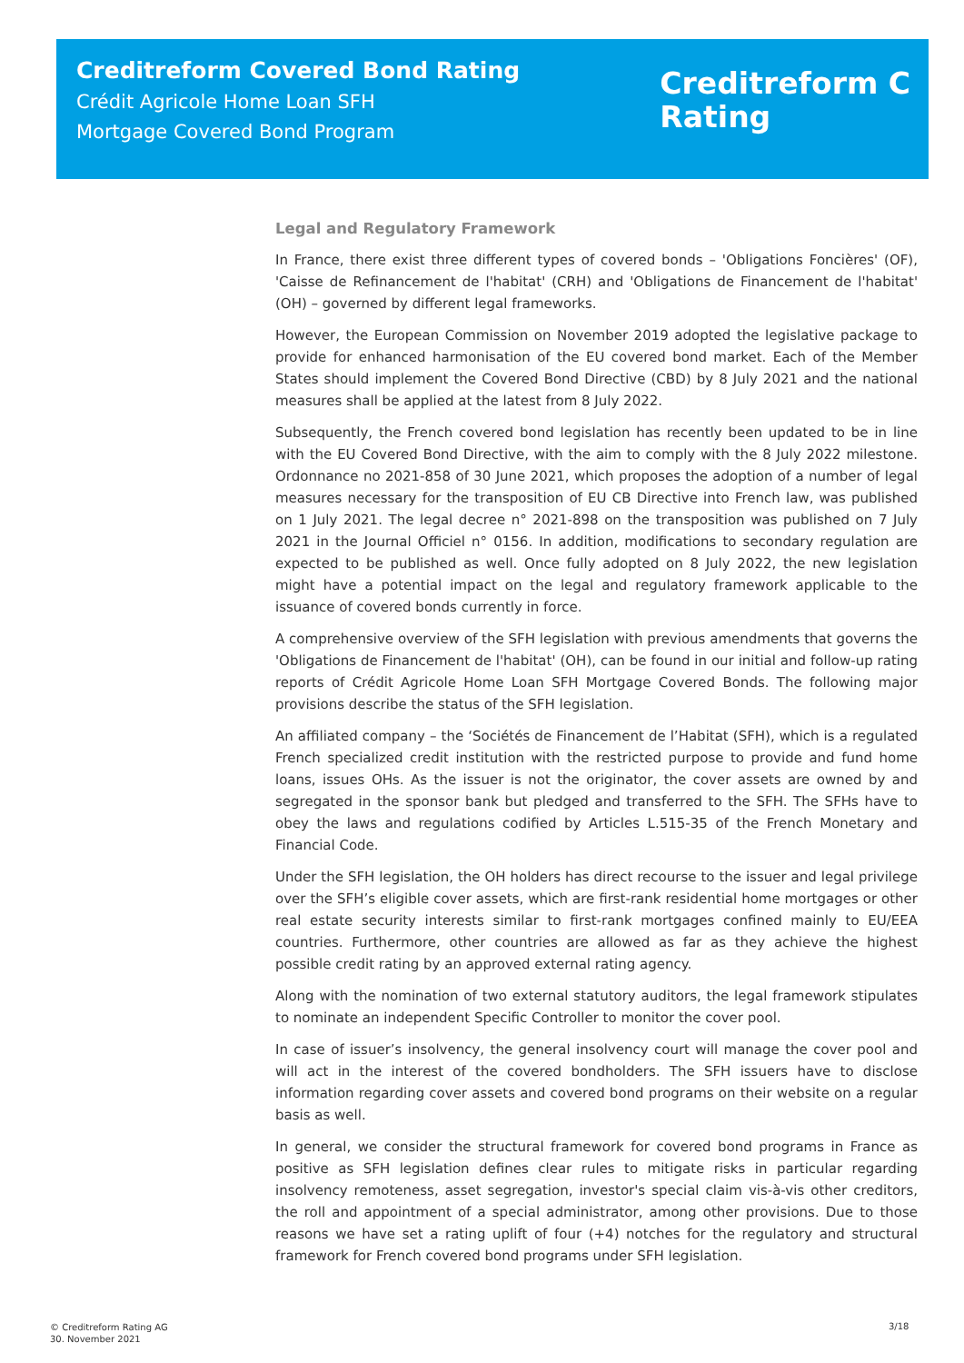Creditreform Covered Bond Rating
Crédit Agricole Home Loan SFH
Mortgage Covered Bond Program
Creditreform C
Rating
Legal and Regulatory Framework
In France, there exist three different types of covered bonds – 'Obligations Foncières' (OF), 'Caisse de Refinancement de l'habitat' (CRH) and 'Obligations de Financement de l'habitat' (OH) – governed by different legal frameworks.
However, the European Commission on November 2019 adopted the legislative package to provide for enhanced harmonisation of the EU covered bond market. Each of the Member States should implement the Covered Bond Directive (CBD) by 8 July 2021 and the national measures shall be applied at the latest from 8 July 2022.
Subsequently, the French covered bond legislation has recently been updated to be in line with the EU Covered Bond Directive, with the aim to comply with the 8 July 2022 milestone. Ordonnance no 2021-858 of 30 June 2021, which proposes the adoption of a number of legal measures necessary for the transposition of EU CB Directive into French law, was published on 1 July 2021. The legal decree n° 2021-898 on the transposition was published on 7 July 2021 in the Journal Officiel n° 0156. In addition, modifications to secondary regulation are expected to be published as well. Once fully adopted on 8 July 2022, the new legislation might have a potential impact on the legal and regulatory framework applicable to the issuance of covered bonds currently in force.
A comprehensive overview of the SFH legislation with previous amendments that governs the 'Obligations de Financement de l'habitat' (OH), can be found in our initial and follow-up rating reports of Crédit Agricole Home Loan SFH Mortgage Covered Bonds. The following major provisions describe the status of the SFH legislation.
An affiliated company – the ‘Sociétés de Financement de l’Habitat (SFH), which is a regulated French specialized credit institution with the restricted purpose to provide and fund home loans, issues OHs. As the issuer is not the originator, the cover assets are owned by and segregated in the sponsor bank but pledged and transferred to the SFH. The SFHs have to obey the laws and regulations codified by Articles L.515-35 of the French Monetary and Financial Code.
Under the SFH legislation, the OH holders has direct recourse to the issuer and legal privilege over the SFH’s eligible cover assets, which are first-rank residential home mortgages or other real estate security interests similar to first-rank mortgages confined mainly to EU/EEA countries. Furthermore, other countries are allowed as far as they achieve the highest possible credit rating by an approved external rating agency.
Along with the nomination of two external statutory auditors, the legal framework stipulates to nominate an independent Specific Controller to monitor the cover pool.
In case of issuer’s insolvency, the general insolvency court will manage the cover pool and will act in the interest of the covered bondholders. The SFH issuers have to disclose information regarding cover assets and covered bond programs on their website on a regular basis as well.
In general, we consider the structural framework for covered bond programs in France as positive as SFH legislation defines clear rules to mitigate risks in particular regarding insolvency remoteness, asset segregation, investor's special claim vis-à-vis other creditors, the roll and appointment of a special administrator, among other provisions. Due to those reasons we have set a rating uplift of four (+4) notches for the regulatory and structural framework for French covered bond programs under SFH legislation.
© Creditreform Rating AG
30. November 2021
3/18